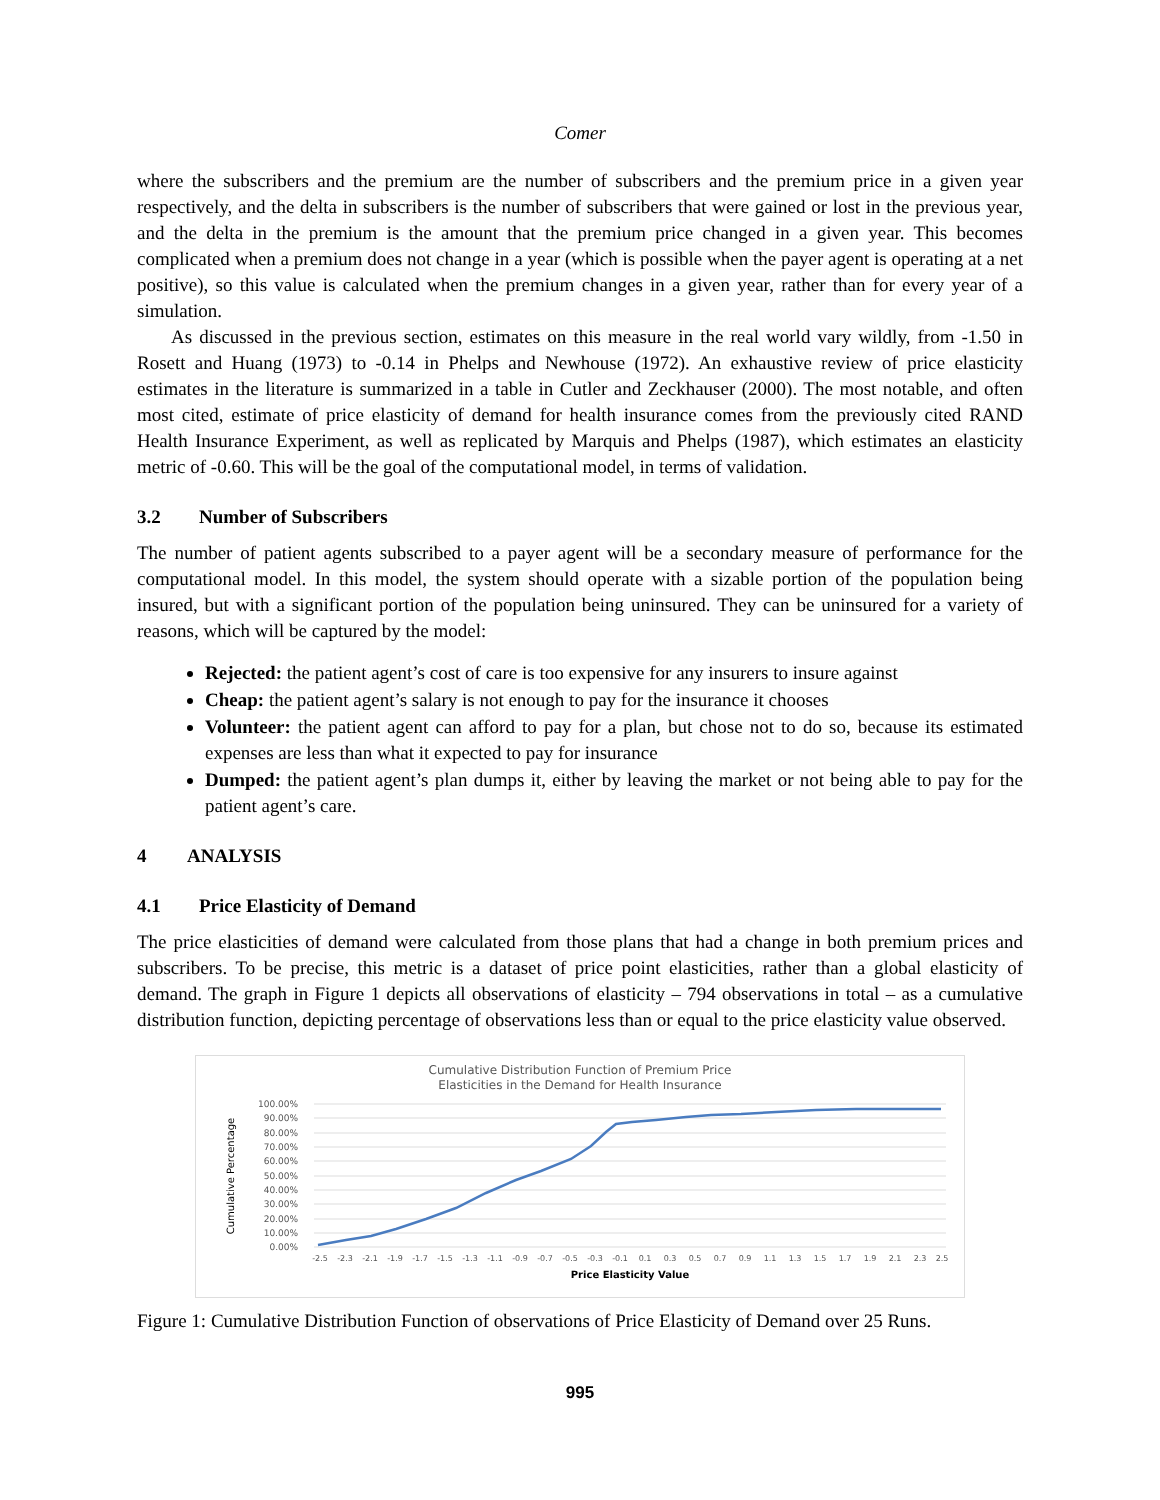Comer
where the subscribers and the premium are the number of subscribers and the premium price in a given year respectively, and the delta in subscribers is the number of subscribers that were gained or lost in the previous year, and the delta in the premium is the amount that the premium price changed in a given year. This becomes complicated when a premium does not change in a year (which is possible when the payer agent is operating at a net positive), so this value is calculated when the premium changes in a given year, rather than for every year of a simulation.
As discussed in the previous section, estimates on this measure in the real world vary wildly, from -1.50 in Rosett and Huang (1973) to -0.14 in Phelps and Newhouse (1972). An exhaustive review of price elasticity estimates in the literature is summarized in a table in Cutler and Zeckhauser (2000). The most notable, and often most cited, estimate of price elasticity of demand for health insurance comes from the previously cited RAND Health Insurance Experiment, as well as replicated by Marquis and Phelps (1987), which estimates an elasticity metric of -0.60. This will be the goal of the computational model, in terms of validation.
3.2 Number of Subscribers
The number of patient agents subscribed to a payer agent will be a secondary measure of performance for the computational model. In this model, the system should operate with a sizable portion of the population being insured, but with a significant portion of the population being uninsured. They can be uninsured for a variety of reasons, which will be captured by the model:
Rejected: the patient agent’s cost of care is too expensive for any insurers to insure against
Cheap: the patient agent’s salary is not enough to pay for the insurance it chooses
Volunteer: the patient agent can afford to pay for a plan, but chose not to do so, because its estimated expenses are less than what it expected to pay for insurance
Dumped: the patient agent’s plan dumps it, either by leaving the market or not being able to pay for the patient agent’s care.
4 ANALYSIS
4.1 Price Elasticity of Demand
The price elasticities of demand were calculated from those plans that had a change in both premium prices and subscribers. To be precise, this metric is a dataset of price point elasticities, rather than a global elasticity of demand. The graph in Figure 1 depicts all observations of elasticity – 794 observations in total – as a cumulative distribution function, depicting percentage of observations less than or equal to the price elasticity value observed.
Cumulative Distribution Function of Premium Price
Elasticities in the Demand for Health Insurance
100.00%
90.00%
80.00%
70.00%
60.00%
50.00%
40.00%
30.00%
20.00%
10.00%
0.00%
Cumulative Percentage
-2.5
-2.3
-2.1
-1.9
-1.7
-1.5
-1.3
-1.1
-0.9
-0.7
-0.5
-0.3
-0.1
0.1
0.3
0.5
0.7
0.9
1.1
1.3
1.5
1.7
1.9
2.1
2.3
2.5
Price Elasticity Value
Figure 1: Cumulative Distribution Function of observations of Price Elasticity of Demand over 25 Runs.
995